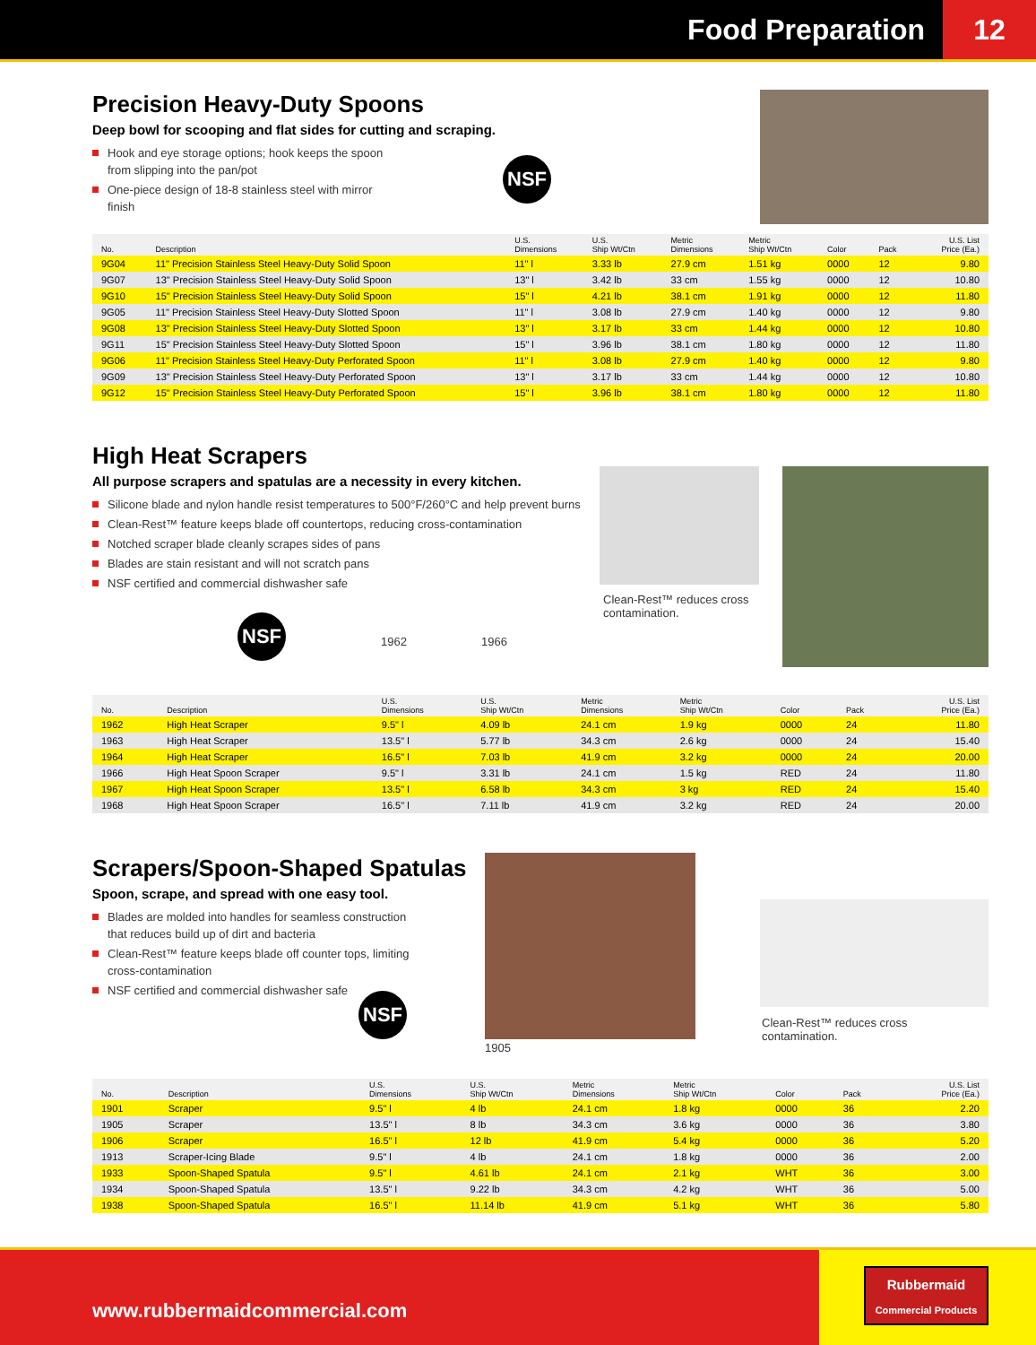Food Preparation
12
Precision Heavy-Duty Spoons
Deep bowl for scooping and flat sides for cutting and scraping.
Hook and eye storage options; hook keeps the spoon from slipping into the pan/pot
One-piece design of 18-8 stainless steel with mirror finish
NSF
| No. | Description | U.S. Dimensions | U.S. Ship Wt/Ctn | Metric Dimensions | Metric Ship Wt/Ctn | Color | Pack | U.S. List Price (Ea.) |
| --- | --- | --- | --- | --- | --- | --- | --- | --- |
| 9G04 | 11" Precision Stainless Steel Heavy-Duty Solid Spoon | 11" l | 3.33 lb | 27.9 cm | 1.51 kg | 0000 | 12 | 9.80 |
| 9G07 | 13" Precision Stainless Steel Heavy-Duty Solid Spoon | 13" l | 3.42 lb | 33 cm | 1.55 kg | 0000 | 12 | 10.80 |
| 9G10 | 15" Precision Stainless Steel Heavy-Duty Solid Spoon | 15" l | 4.21 lb | 38.1 cm | 1.91 kg | 0000 | 12 | 11.80 |
| 9G05 | 11" Precision Stainless Steel Heavy-Duty Slotted Spoon | 11" l | 3.08 lb | 27.9 cm | 1.40 kg | 0000 | 12 | 9.80 |
| 9G08 | 13" Precision Stainless Steel Heavy-Duty Slotted Spoon | 13" l | 3.17 lb | 33 cm | 1.44 kg | 0000 | 12 | 10.80 |
| 9G11 | 15" Precision Stainless Steel Heavy-Duty Slotted Spoon | 15" l | 3.96 lb | 38.1 cm | 1.80 kg | 0000 | 12 | 11.80 |
| 9G06 | 11" Precision Stainless Steel Heavy-Duty Perforated Spoon | 11" l | 3.08 lb | 27.9 cm | 1.40 kg | 0000 | 12 | 9.80 |
| 9G09 | 13" Precision Stainless Steel Heavy-Duty Perforated Spoon | 13" l | 3.17 lb | 33 cm | 1.44 kg | 0000 | 12 | 10.80 |
| 9G12 | 15" Precision Stainless Steel Heavy-Duty Perforated Spoon | 15" l | 3.96 lb | 38.1 cm | 1.80 kg | 0000 | 12 | 11.80 |
High Heat Scrapers
All purpose scrapers and spatulas are a necessity in every kitchen.
Silicone blade and nylon handle resist temperatures to 500°F/260°C and help prevent burns
Clean-Rest™ feature keeps blade off countertops, reducing cross-contamination
Notched scraper blade cleanly scrapes sides of pans
Blades are stain resistant and will not scratch pans
NSF certified and commercial dishwasher safe
NSF
1962 1966
Clean-Rest™ reduces cross contamination.
| No. | Description | U.S. Dimensions | U.S. Ship Wt/Ctn | Metric Dimensions | Metric Ship Wt/Ctn | Color | Pack | U.S. List Price (Ea.) |
| --- | --- | --- | --- | --- | --- | --- | --- | --- |
| 1962 | High Heat Scraper | 9.5" l | 4.09 lb | 24.1 cm | 1.9 kg | 0000 | 24 | 11.80 |
| 1963 | High Heat Scraper | 13.5" l | 5.77 lb | 34.3 cm | 2.6 kg | 0000 | 24 | 15.40 |
| 1964 | High Heat Scraper | 16.5" l | 7.03 lb | 41.9 cm | 3.2 kg | 0000 | 24 | 20.00 |
| 1966 | High Heat Spoon Scraper | 9.5" l | 3.31 lb | 24.1 cm | 1.5 kg | RED | 24 | 11.80 |
| 1967 | High Heat Spoon Scraper | 13.5" l | 6.58 lb | 34.3 cm | 3 kg | RED | 24 | 15.40 |
| 1968 | High Heat Spoon Scraper | 16.5" l | 7.11 lb | 41.9 cm | 3.2 kg | RED | 24 | 20.00 |
Scrapers/Spoon-Shaped Spatulas
Spoon, scrape, and spread with one easy tool.
Blades are molded into handles for seamless construction that reduces build up of dirt and bacteria
Clean-Rest™ feature keeps blade off counter tops, limiting cross-contamination
NSF certified and commercial dishwasher safe
NSF
1905
Clean-Rest™ reduces cross contamination.
| No. | Description | U.S. Dimensions | U.S. Ship Wt/Ctn | Metric Dimensions | Metric Ship Wt/Ctn | Color | Pack | U.S. List Price (Ea.) |
| --- | --- | --- | --- | --- | --- | --- | --- | --- |
| 1901 | Scraper | 9.5" l | 4 lb | 24.1 cm | 1.8 kg | 0000 | 36 | 2.20 |
| 1905 | Scraper | 13.5" l | 8 lb | 34.3 cm | 3.6 kg | 0000 | 36 | 3.80 |
| 1906 | Scraper | 16.5" l | 12 lb | 41.9 cm | 5.4 kg | 0000 | 36 | 5.20 |
| 1913 | Scraper-Icing Blade | 9.5" l | 4 lb | 24.1 cm | 1.8 kg | 0000 | 36 | 2.00 |
| 1933 | Spoon-Shaped Spatula | 9.5" l | 4.61 lb | 24.1 cm | 2.1 kg | WHT | 36 | 3.00 |
| 1934 | Spoon-Shaped Spatula | 13.5" l | 9.22 lb | 34.3 cm | 4.2 kg | WHT | 36 | 5.00 |
| 1938 | Spoon-Shaped Spatula | 16.5" l | 11.14 lb | 41.9 cm | 5.1 kg | WHT | 36 | 5.80 |
www.rubbermaidcommercial.com
Rubbermaid
Commercial Products